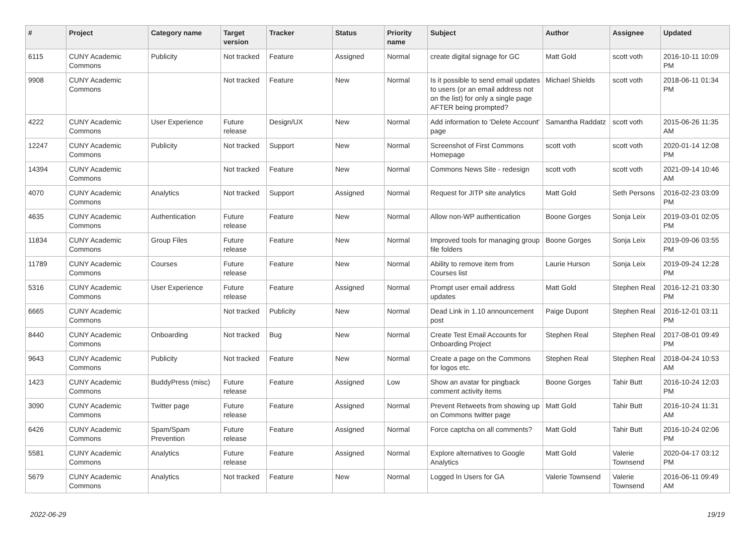| # | Project | Category name | Target version | Tracker | Status | Priority name | Subject | Author | Assignee | Updated |
| --- | --- | --- | --- | --- | --- | --- | --- | --- | --- | --- |
| 6115 | CUNY Academic Commons | Publicity | Not tracked | Feature | Assigned | Normal | create digital signage for GC | Matt Gold | scott voth | 2016-10-11 10:09 PM |
| 9908 | CUNY Academic Commons | | Not tracked | Feature | New | Normal | Is it possible to send email updates to users (or an email address not on the list) for only a single page AFTER being prompted? | Michael Shields | scott voth | 2018-06-11 01:34 PM |
| 4222 | CUNY Academic Commons | User Experience | Future release | Design/UX | New | Normal | Add information to 'Delete Account' page | Samantha Raddatz | scott voth | 2015-06-26 11:35 AM |
| 12247 | CUNY Academic Commons | Publicity | Not tracked | Support | New | Normal | Screenshot of First Commons Homepage | scott voth | scott voth | 2020-01-14 12:08 PM |
| 14394 | CUNY Academic Commons | | Not tracked | Feature | New | Normal | Commons News Site - redesign | scott voth | scott voth | 2021-09-14 10:46 AM |
| 4070 | CUNY Academic Commons | Analytics | Not tracked | Support | Assigned | Normal | Request for JITP site analytics | Matt Gold | Seth Persons | 2016-02-23 03:09 PM |
| 4635 | CUNY Academic Commons | Authentication | Future release | Feature | New | Normal | Allow non-WP authentication | Boone Gorges | Sonja Leix | 2019-03-01 02:05 PM |
| 11834 | CUNY Academic Commons | Group Files | Future release | Feature | New | Normal | Improved tools for managing group file folders | Boone Gorges | Sonja Leix | 2019-09-06 03:55 PM |
| 11789 | CUNY Academic Commons | Courses | Future release | Feature | New | Normal | Ability to remove item from Courses list | Laurie Hurson | Sonja Leix | 2019-09-24 12:28 PM |
| 5316 | CUNY Academic Commons | User Experience | Future release | Feature | Assigned | Normal | Prompt user email address updates | Matt Gold | Stephen Real | 2016-12-21 03:30 PM |
| 6665 | CUNY Academic Commons | | Not tracked | Publicity | New | Normal | Dead Link in 1.10 announcement post | Paige Dupont | Stephen Real | 2016-12-01 03:11 PM |
| 8440 | CUNY Academic Commons | Onboarding | Not tracked | Bug | New | Normal | Create Test Email Accounts for Onboarding Project | Stephen Real | Stephen Real | 2017-08-01 09:49 PM |
| 9643 | CUNY Academic Commons | Publicity | Not tracked | Feature | New | Normal | Create a page on the Commons for logos etc. | Stephen Real | Stephen Real | 2018-04-24 10:53 AM |
| 1423 | CUNY Academic Commons | BuddyPress (misc) | Future release | Feature | Assigned | Low | Show an avatar for pingback comment activity items | Boone Gorges | Tahir Butt | 2016-10-24 12:03 PM |
| 3090 | CUNY Academic Commons | Twitter page | Future release | Feature | Assigned | Normal | Prevent Retweets from showing up on Commons twitter page | Matt Gold | Tahir Butt | 2016-10-24 11:31 AM |
| 6426 | CUNY Academic Commons | Spam/Spam Prevention | Future release | Feature | Assigned | Normal | Force captcha on all comments? | Matt Gold | Tahir Butt | 2016-10-24 02:06 PM |
| 5581 | CUNY Academic Commons | Analytics | Future release | Feature | Assigned | Normal | Explore alternatives to Google Analytics | Matt Gold | Valerie Townsend | 2020-04-17 03:12 PM |
| 5679 | CUNY Academic Commons | Analytics | Not tracked | Feature | New | Normal | Logged In Users for GA | Valerie Townsend | Valerie Townsend | 2016-06-11 09:49 AM |
2022-06-29 19/19